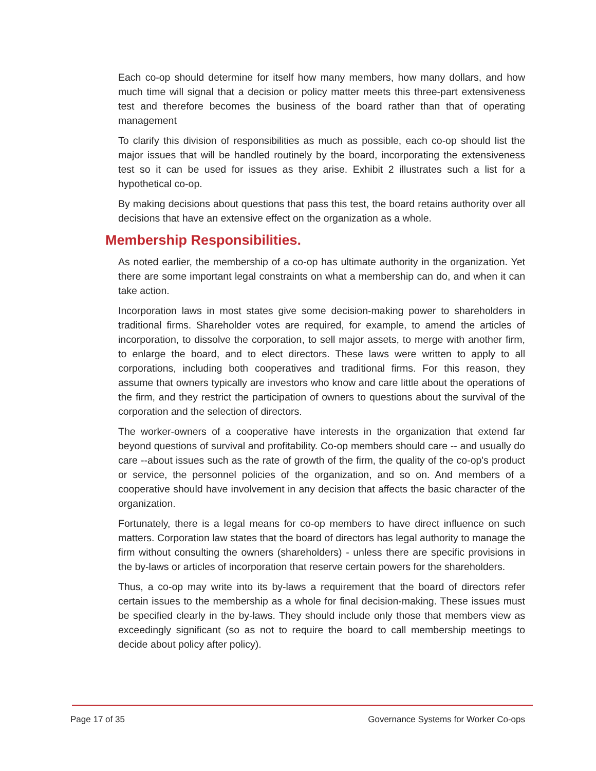Each co-op should determine for itself how many members, how many dollars, and how much time will signal that a decision or policy matter meets this three-part extensiveness test and therefore becomes the business of the board rather than that of operating management
To clarify this division of responsibilities as much as possible, each co-op should list the major issues that will be handled routinely by the board, incorporating the extensiveness test so it can be used for issues as they arise. Exhibit 2 illustrates such a list for a hypothetical co-op.
By making decisions about questions that pass this test, the board retains authority over all decisions that have an extensive effect on the organization as a whole.
Membership Responsibilities.
As noted earlier, the membership of a co-op has ultimate authority in the organization. Yet there are some important legal constraints on what a membership can do, and when it can take action.
Incorporation laws in most states give some decision-making power to shareholders in traditional firms. Shareholder votes are required, for example, to amend the articles of incorporation, to dissolve the corporation, to sell major assets, to merge with another firm, to enlarge the board, and to elect directors. These laws were written to apply to all corporations, including both cooperatives and traditional firms. For this reason, they assume that owners typically are investors who know and care little about the operations of the firm, and they restrict the participation of owners to questions about the survival of the corporation and the selection of directors.
The worker-owners of a cooperative have interests in the organization that extend far beyond questions of survival and profitability. Co-op members should care -- and usually do care --about issues such as the rate of growth of the firm, the quality of the co-op's product or service, the personnel policies of the organization, and so on. And members of a cooperative should have involvement in any decision that affects the basic character of the organization.
Fortunately, there is a legal means for co-op members to have direct influence on such matters. Corporation law states that the board of directors has legal authority to manage the firm without consulting the owners (shareholders) - unless there are specific provisions in the by-laws or articles of incorporation that reserve certain powers for the shareholders.
Thus, a co-op may write into its by-laws a requirement that the board of directors refer certain issues to the membership as a whole for final decision-making. These issues must be specified clearly in the by-laws. They should include only those that members view as exceedingly significant (so as not to require the board to call membership meetings to decide about policy after policy).
Page 17 of 35 Governance Systems for Worker Co-ops